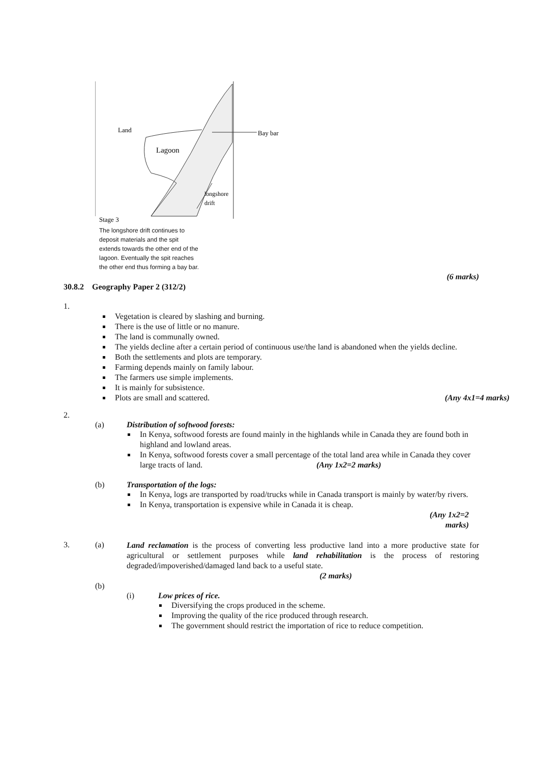Land
Lagoon
Bay bar
longshore
drift
Stage 3
The longshore drift continues to deposit materials and the spit extends towards the other end of the lagoon. Eventually the spit reaches the other end thus forming a bay bar.
(6 marks)
30.8.2 Geography Paper 2 (312/2)
1.
Vegetation is cleared by slashing and burning.
There is the use of little or no manure.
The land is communally owned.
The yields decline after a certain period of continuous use/the land is abandoned when the yields decline.
Both the settlements and plots are temporary.
Farming depends mainly on family labour.
The farmers use simple implements.
It is mainly for subsistence.
Plots are small and scattered. (Any 4x1=4 marks)
2.
(a) Distribution of softwood forests:
In Kenya, softwood forests are found mainly in the highlands while in Canada they are found both in highland and lowland areas.
In Kenya, softwood forests cover a small percentage of the total land area while in Canada they cover large tracts of land. (Any 1x2=2 marks)
(b) Transportation of the logs:
In Kenya, logs are transported by road/trucks while in Canada transport is mainly by water/by rivers.
In Kenya, transportation is expensive while in Canada it is cheap.
(Any 1x2=2
marks)
3. (a)
Land reclamation is the process of converting less productive land into a more productive state for agricultural or settlement purposes while land rehabilitation is the process of restoring degraded/impoverished/damaged land back to a useful state.
(2 marks)
(b)
(i) Low prices of rice.
Diversifying the crops produced in the scheme.
Improving the quality of the rice produced through research.
The government should restrict the importation of rice to reduce competition.